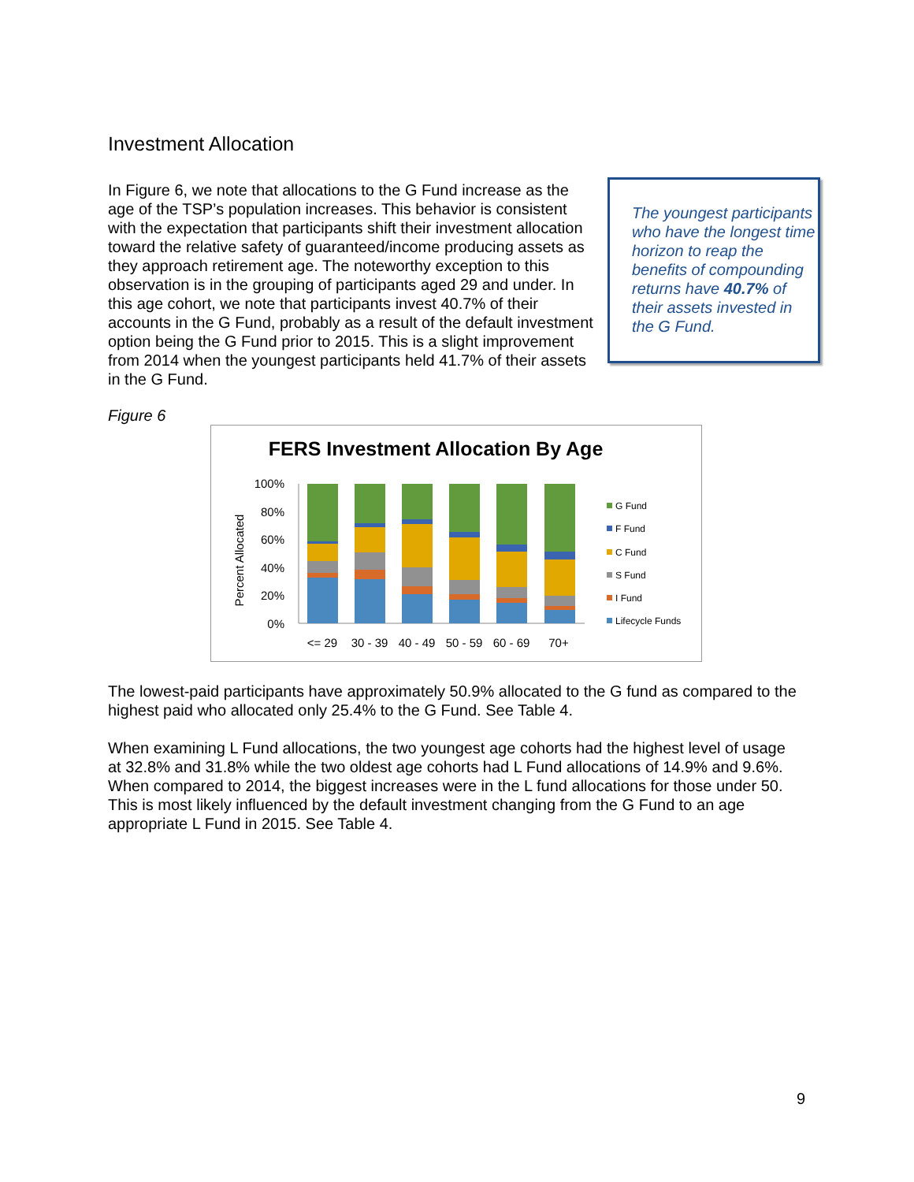Investment Allocation
In Figure 6, we note that allocations to the G Fund increase as the age of the TSP’s population increases. This behavior is consistent with the expectation that participants shift their investment allocation toward the relative safety of guaranteed/income producing assets as they approach retirement age. The noteworthy exception to this observation is in the grouping of participants aged 29 and under. In this age cohort, we note that participants invest 40.7% of their accounts in the G Fund, probably as a result of the default investment option being the G Fund prior to 2015. This is a slight improvement from 2014 when the youngest participants held 41.7% of their assets in the G Fund.
The youngest participants who have the longest time horizon to reap the benefits of compounding returns have 40.7% of their assets invested in the G Fund.
Figure 6
FERS Investment Allocation By Age
100%
80%
60%
40%
20%
0%
Percent Allocated
<= 29
30 - 39
40 - 49
50 - 59
60 - 69
70+
G Fund
F Fund
C Fund
S Fund
I Fund
Lifecycle Funds
The lowest-paid participants have approximately 50.9% allocated to the G fund as compared to the highest paid who allocated only 25.4% to the G Fund. See Table 4.
When examining L Fund allocations, the two youngest age cohorts had the highest level of usage at 32.8% and 31.8% while the two oldest age cohorts had L Fund allocations of 14.9% and 9.6%. When compared to 2014, the biggest increases were in the L fund allocations for those under 50. This is most likely influenced by the default investment changing from the G Fund to an age appropriate L Fund in 2015. See Table 4.
9